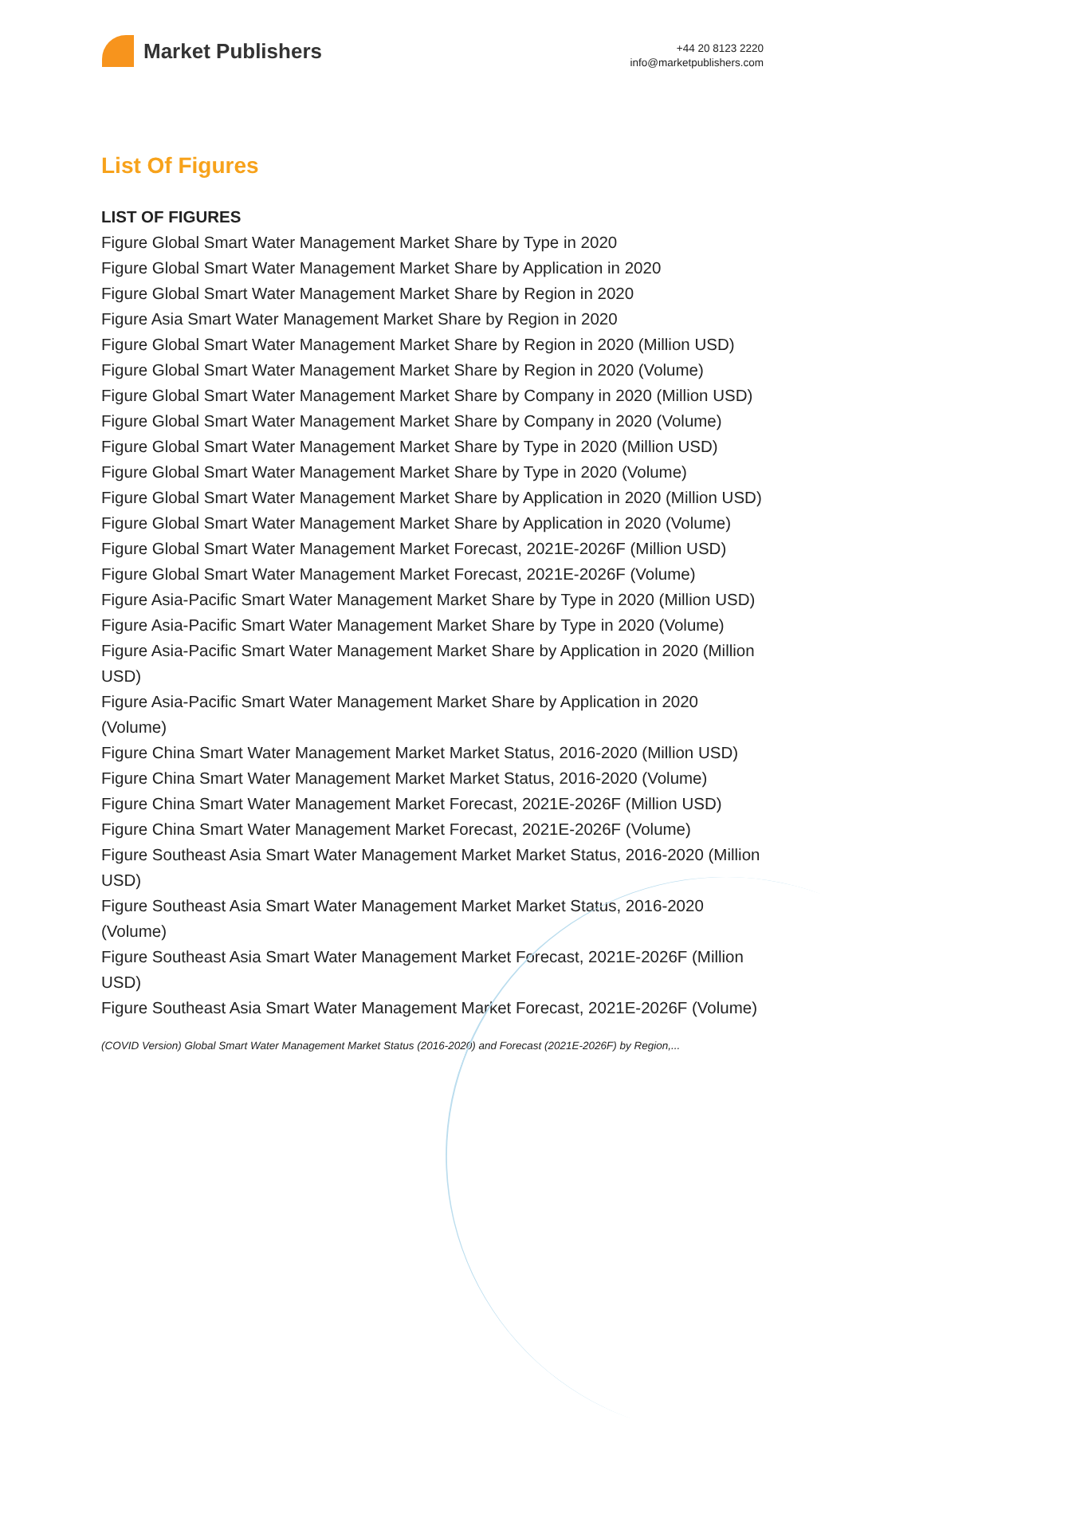Market Publishers
+44 20 8123 2220
info@marketpublishers.com
List Of Figures
LIST OF FIGURES
Figure Global Smart Water Management Market Share by Type in 2020
Figure Global Smart Water Management Market Share by Application in 2020
Figure Global Smart Water Management Market Share by Region in 2020
Figure Asia Smart Water Management Market Share by Region in 2020
Figure Global Smart Water Management Market Share by Region in 2020 (Million USD)
Figure Global Smart Water Management Market Share by Region in 2020 (Volume)
Figure Global Smart Water Management Market Share by Company in 2020 (Million USD)
Figure Global Smart Water Management Market Share by Company in 2020 (Volume)
Figure Global Smart Water Management Market Share by Type in 2020 (Million USD)
Figure Global Smart Water Management Market Share by Type in 2020 (Volume)
Figure Global Smart Water Management Market Share by Application in 2020 (Million USD)
Figure Global Smart Water Management Market Share by Application in 2020 (Volume)
Figure Global Smart Water Management Market Forecast, 2021E-2026F (Million USD)
Figure Global Smart Water Management Market Forecast, 2021E-2026F (Volume)
Figure Asia-Pacific Smart Water Management Market Share by Type in 2020 (Million USD)
Figure Asia-Pacific Smart Water Management Market Share by Type in 2020 (Volume)
Figure Asia-Pacific Smart Water Management Market Share by Application in 2020 (Million USD)
Figure Asia-Pacific Smart Water Management Market Share by Application in 2020 (Volume)
Figure China Smart Water Management Market Market Status, 2016-2020 (Million USD)
Figure China Smart Water Management Market Market Status, 2016-2020 (Volume)
Figure China Smart Water Management Market Forecast, 2021E-2026F (Million USD)
Figure China Smart Water Management Market Forecast, 2021E-2026F (Volume)
Figure Southeast Asia Smart Water Management Market Market Status, 2016-2020 (Million USD)
Figure Southeast Asia Smart Water Management Market Market Status, 2016-2020 (Volume)
Figure Southeast Asia Smart Water Management Market Forecast, 2021E-2026F (Million USD)
Figure Southeast Asia Smart Water Management Market Forecast, 2021E-2026F (Volume)
(COVID Version) Global Smart Water Management Market Status (2016-2020) and Forecast (2021E-2026F) by Region,...